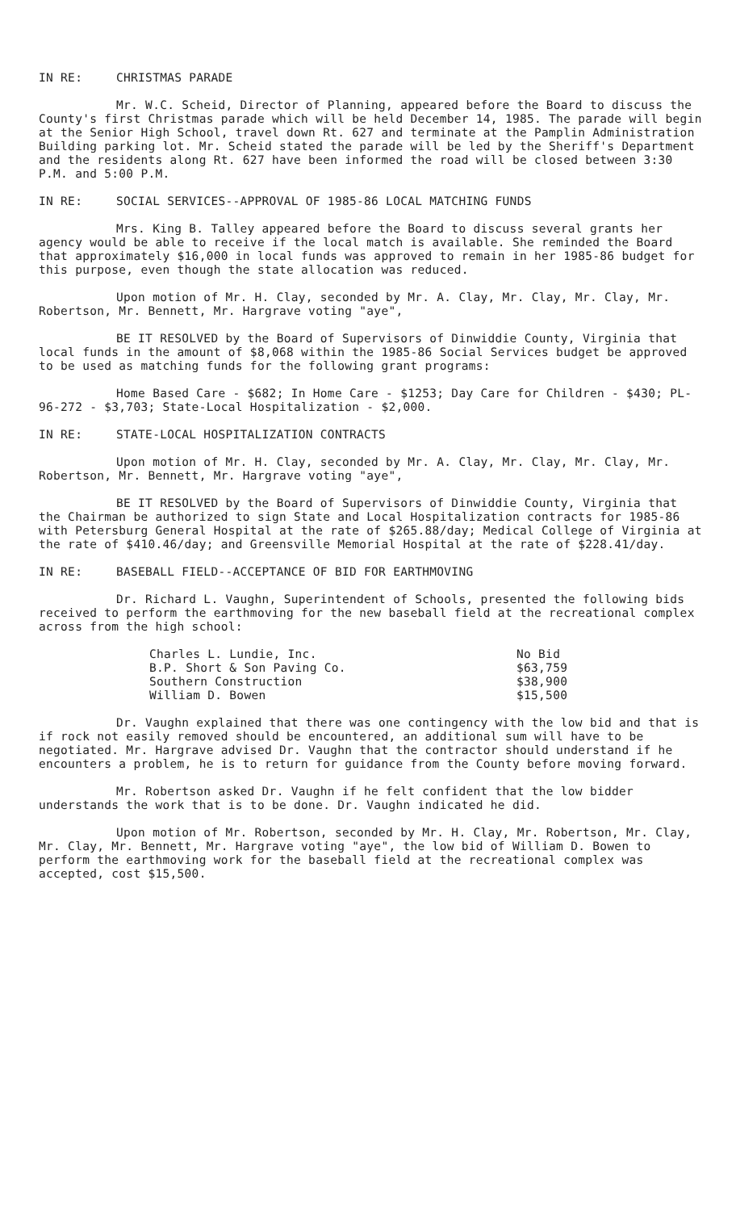IN RE: CHRISTMAS PARADE
Mr. W.C. Scheid, Director of Planning, appeared before the Board to discuss the County's first Christmas parade which will be held December 14, 1985. The parade will begin at the Senior High School, travel down Rt. 627 and terminate at the Pamplin Administration Building parking lot. Mr. Scheid stated the parade will be led by the Sheriff's Department and the residents along Rt. 627 have been informed the road will be closed between 3:30 P.M. and 5:00 P.M.
IN RE: SOCIAL SERVICES--APPROVAL OF 1985-86 LOCAL MATCHING FUNDS
Mrs. King B. Talley appeared before the Board to discuss several grants her agency would be able to receive if the local match is available. She reminded the Board that approximately $16,000 in local funds was approved to remain in her 1985-86 budget for this purpose, even though the state allocation was reduced.
Upon motion of Mr. H. Clay, seconded by Mr. A. Clay, Mr. Clay, Mr. Clay, Mr. Robertson, Mr. Bennett, Mr. Hargrave voting "aye",
BE IT RESOLVED by the Board of Supervisors of Dinwiddie County, Virginia that local funds in the amount of $8,068 within the 1985-86 Social Services budget be approved to be used as matching funds for the following grant programs:
Home Based Care - $682; In Home Care - $1253; Day Care for Children - $430; PL-96-272 - $3,703; State-Local Hospitalization - $2,000.
IN RE: STATE-LOCAL HOSPITALIZATION CONTRACTS
Upon motion of Mr. H. Clay, seconded by Mr. A. Clay, Mr. Clay, Mr. Clay, Mr. Robertson, Mr. Bennett, Mr. Hargrave voting "aye",
BE IT RESOLVED by the Board of Supervisors of Dinwiddie County, Virginia that the Chairman be authorized to sign State and Local Hospitalization contracts for 1985-86 with Petersburg General Hospital at the rate of $265.88/day; Medical College of Virginia at the rate of $410.46/day; and Greensville Memorial Hospital at the rate of $228.41/day.
IN RE: BASEBALL FIELD--ACCEPTANCE OF BID FOR EARTHMOVING
Dr. Richard L. Vaughn, Superintendent of Schools, presented the following bids received to perform the earthmoving for the new baseball field at the recreational complex across from the high school:
| Charles L. Lundie, Inc. | No Bid |
| B.P. Short & Son Paving Co. | $63,759 |
| Southern Construction | $38,900 |
| William D. Bowen | $15,500 |
Dr. Vaughn explained that there was one contingency with the low bid and that is if rock not easily removed should be encountered, an additional sum will have to be negotiated. Mr. Hargrave advised Dr. Vaughn that the contractor should understand if he encounters a problem, he is to return for guidance from the County before moving forward.
Mr. Robertson asked Dr. Vaughn if he felt confident that the low bidder understands the work that is to be done. Dr. Vaughn indicated he did.
Upon motion of Mr. Robertson, seconded by Mr. H. Clay, Mr. Robertson, Mr. Clay, Mr. Clay, Mr. Bennett, Mr. Hargrave voting "aye", the low bid of William D. Bowen to perform the earthmoving work for the baseball field at the recreational complex was accepted, cost $15,500.